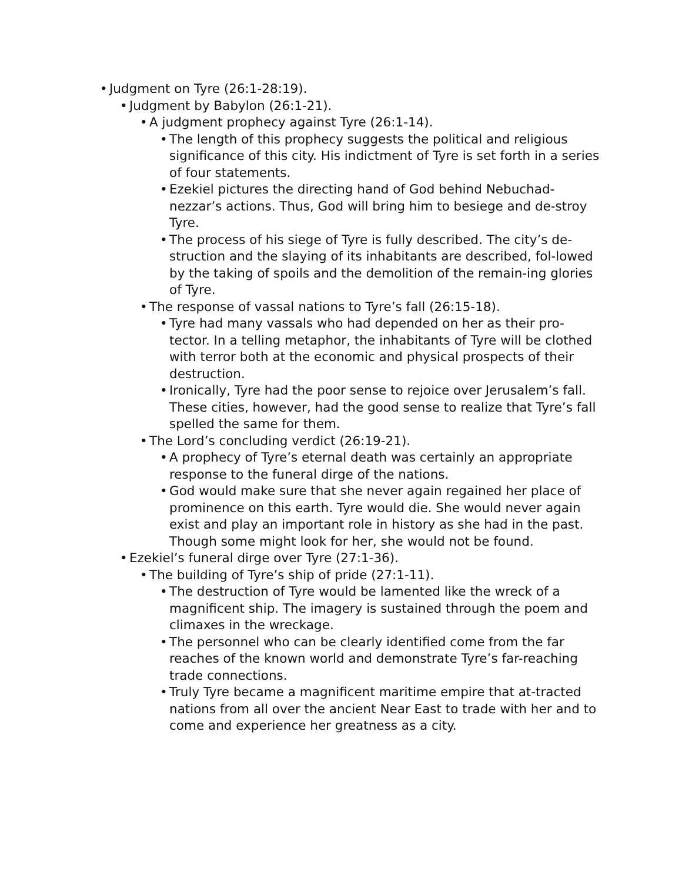• Judgment on Tyre (26:1-28:19).
• Judgment by Babylon (26:1-21).
• A judgment prophecy against Tyre (26:1-14).
• The length of this prophecy suggests the political and religious significance of this city. His indictment of Tyre is set forth in a series of four statements.
• Ezekiel pictures the directing hand of God behind Nebuchad-nezzar’s actions. Thus, God will bring him to besiege and de-stroy Tyre.
• The process of his siege of Tyre is fully described. The city’s de-struction and the slaying of its inhabitants are described, fol-lowed by the taking of spoils and the demolition of the remain-ing glories of Tyre.
• The response of vassal nations to Tyre’s fall (26:15-18).
• Tyre had many vassals who had depended on her as their pro-tector. In a telling metaphor, the inhabitants of Tyre will be clothed with terror both at the economic and physical prospects of their destruction.
• Ironically, Tyre had the poor sense to rejoice over Jerusalem’s fall. These cities, however, had the good sense to realize that Tyre’s fall spelled the same for them.
• The Lord’s concluding verdict (26:19-21).
• A prophecy of Tyre’s eternal death was certainly an appropriate response to the funeral dirge of the nations.
• God would make sure that she never again regained her place of prominence on this earth. Tyre would die. She would never again exist and play an important role in history as she had in the past. Though some might look for her, she would not be found.
• Ezekiel’s funeral dirge over Tyre (27:1-36).
• The building of Tyre’s ship of pride (27:1-11).
• The destruction of Tyre would be lamented like the wreck of a magnificent ship. The imagery is sustained through the poem and climaxes in the wreckage.
• The personnel who can be clearly identified come from the far reaches of the known world and demonstrate Tyre’s far-reaching trade connections.
• Truly Tyre became a magnificent maritime empire that at-tracted nations from all over the ancient Near East to trade with her and to come and experience her greatness as a city.